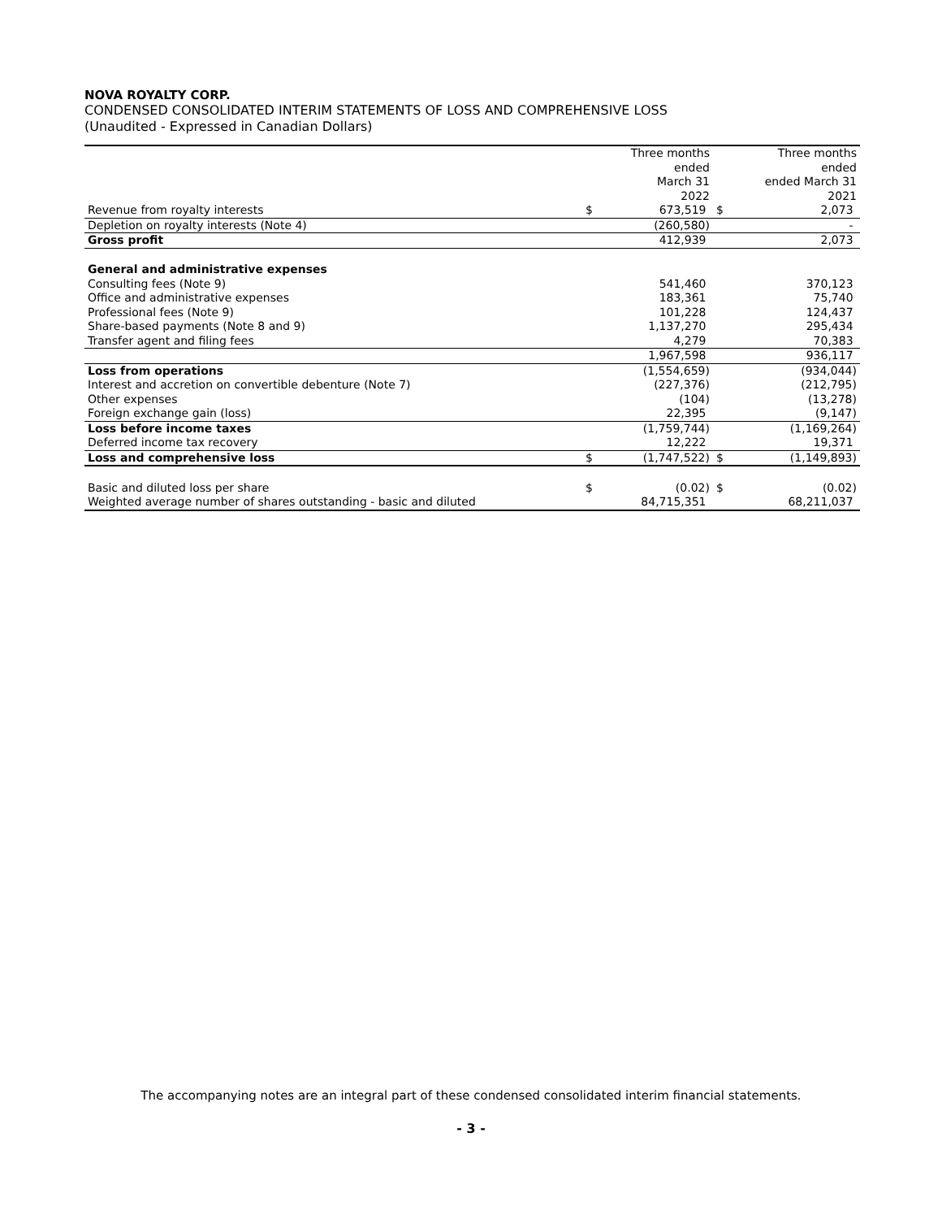NOVA ROYALTY CORP.
CONDENSED CONSOLIDATED INTERIM STATEMENTS OF LOSS AND COMPREHENSIVE LOSS
(Unaudited - Expressed in Canadian Dollars)
| | | Three months ended March 31 2022 | | Three months ended ended March 31 2021 |
| --- | --- | --- | --- | --- |
| Revenue from royalty interests | $ | 673,519 | $ | 2,073 |
| Depletion on royalty interests (Note 4) | | (260,580) | | - |
| Gross profit | | 412,939 | | 2,073 |
| General and administrative expenses | | | | |
| Consulting fees (Note 9) | | 541,460 | | 370,123 |
| Office and administrative expenses | | 183,361 | | 75,740 |
| Professional fees (Note 9) | | 101,228 | | 124,437 |
| Share-based payments (Note 8 and 9) | | 1,137,270 | | 295,434 |
| Transfer agent and filing fees | | 4,279 | | 70,383 |
| | | 1,967,598 | | 936,117 |
| Loss from operations | | (1,554,659) | | (934,044) |
| Interest and accretion on convertible debenture (Note 7) | | (227,376) | | (212,795) |
| Other expenses | | (104) | | (13,278) |
| Foreign exchange gain (loss) | | 22,395 | | (9,147) |
| Loss before income taxes | | (1,759,744) | | (1,169,264) |
| Deferred income tax recovery | | 12,222 | | 19,371 |
| Loss and comprehensive loss | $ | (1,747,522) | $ | (1,149,893) |
| Basic and diluted loss per share | $ | (0.02) | $ | (0.02) |
| Weighted average number of shares outstanding - basic and diluted | | 84,715,351 | | 68,211,037 |
The accompanying notes are an integral part of these condensed consolidated interim financial statements.
- 3 -